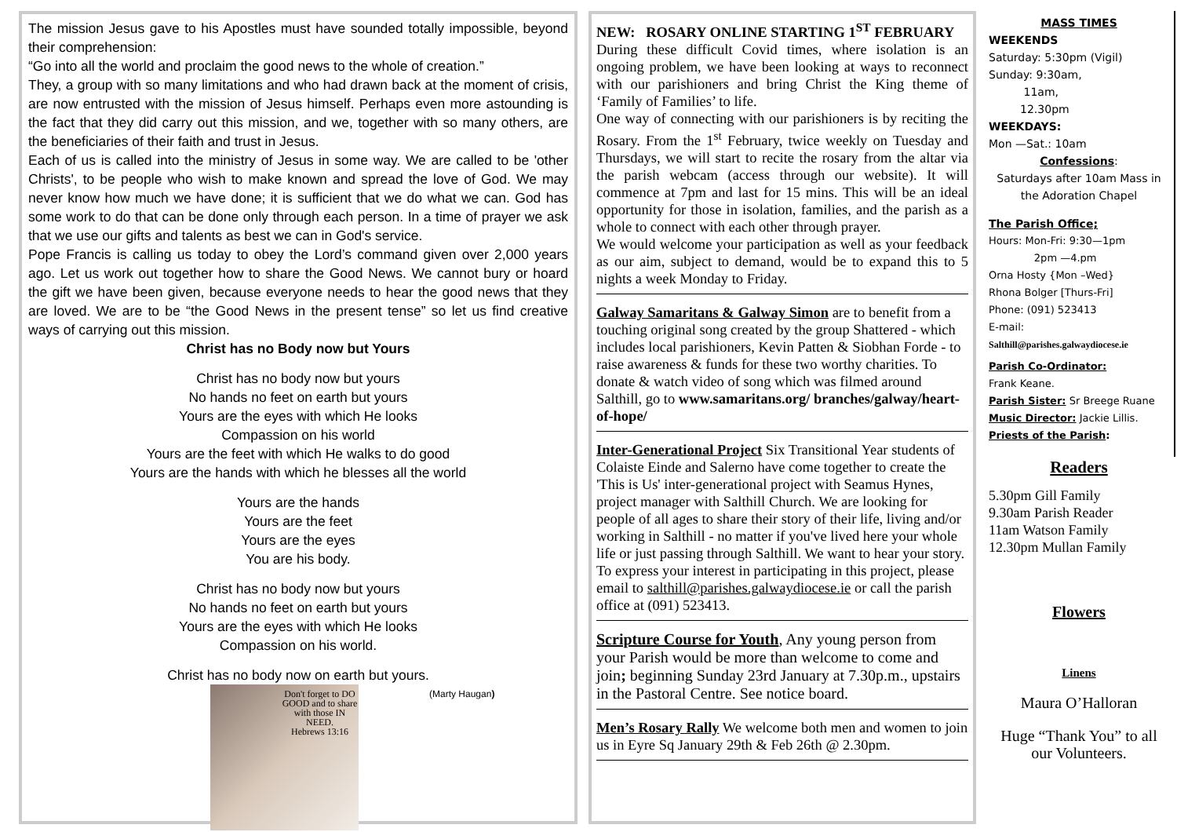The mission Jesus gave to his Apostles must have sounded totally impossible, beyond their comprehension:
“Go into all the world and proclaim the good news to the whole of creation.”
They, a group with so many limitations and who had drawn back at the moment of crisis, are now entrusted with the mission of Jesus himself. Perhaps even more astounding is the fact that they did carry out this mission, and we, together with so many others, are the beneficiaries of their faith and trust in Jesus.
Each of us is called into the ministry of Jesus in some way. We are called to be 'other Christs', to be people who wish to make known and spread the love of God. We may never know how much we have done; it is sufficient that we do what we can. God has some work to do that can be done only through each person. In a time of prayer we ask that we use our gifts and talents as best we can in God's service.
Pope Francis is calling us today to obey the Lord’s command given over 2,000 years ago. Let us work out together how to share the Good News. We cannot bury or hoard the gift we have been given, because everyone needs to hear the good news that they are loved. We are to be “the Good News in the present tense” so let us find creative ways of carrying out this mission.
Christ has no Body now but Yours
Christ has no body now but yours
No hands no feet on earth but yours
Yours are the eyes with which He looks
Compassion on his world
Yours are the feet with which He walks to do good
Yours are the hands with which he blesses all the world
Yours are the hands
Yours are the feet
Yours are the eyes
You are his body.
Christ has no body now but yours
No hands no feet on earth but yours
Yours are the eyes with which He looks
Compassion on his world.
Christ has no body now on earth but yours.
Don't forget to DO GOOD and to share with those IN NEED.
Hebrews 13:16
(Marty Haugan)
NEW: ROSARY ONLINE STARTING 1<sup>ST</sup> FEBRUARY
During these difficult Covid times, where isolation is an ongoing problem, we have been looking at ways to reconnect with our parishioners and bring Christ the King theme of ‘Family of Families’ to life.
One way of connecting with our parishioners is by reciting the Rosary. From the 1<sup>st</sup> February, twice weekly on Tuesday and Thursdays, we will start to recite the rosary from the altar via the parish webcam (access through our website). It will commence at 7pm and last for 15 mins. This will be an ideal opportunity for those in isolation, families, and the parish as a whole to connect with each other through prayer.
We would welcome your participation as well as your feedback as our aim, subject to demand, would be to expand this to 5 nights a week Monday to Friday.
Galway Samaritans & Galway Simon are to benefit from a touching original song created by the group Shattered - which includes local parishioners, Kevin Patten & Siobhan Forde - to raise awareness & funds for these two worthy charities. To donate & watch video of song which was filmed around Salthill, go to www.samaritans.org/ branches/galway/heart-of-hope/
Inter-Generational Project Six Transitional Year students of Colaiste Einde and Salerno have come together to create the 'This is Us' inter-generational project with Seamus Hynes, project manager with Salthill Church. We are looking for people of all ages to share their story of their life, living and/or working in Salthill - no matter if you've lived here your whole life or just passing through Salthill. We want to hear your story.
To express your interest in participating in this project, please email to salthill@parishes.galwaydiocese.ie or call the parish office at (091) 523413.
Scripture Course for Youth, Any young person from your Parish would be more than welcome to come and join; beginning Sunday 23rd January at 7.30p.m., upstairs in the Pastoral Centre. See notice board.
Men’s Rosary Rally We welcome both men and women to join us in Eyre Sq January 29th & Feb 26th @ 2.30pm.
MASS TIMES
WEEKENDS
Saturday: 5:30pm (Vigil)
Sunday: 9:30am,
11am,
12.30pm
WEEKDAYS:
Mon —Sat.: 10am
Confessions:
Saturdays after 10am Mass in the Adoration Chapel
The Parish Office;
Hours: Mon-Fri: 9:30—1pm
2pm —4.pm
Orna Hosty {Mon –Wed}
Rhona Bolger [Thurs-Fri]
Phone: (091) 523413
E-mail:
Salthill@parishes.galwaydiocese.ie
Parish Co-Ordinator:
Frank Keane.
Parish Sister: Sr Breege Ruane
Music Director: Jackie Lillis.
Priests of the Parish:
Readers
5.30pm Gill Family
9.30am Parish Reader
11am Watson Family
12.30pm Mullan Family
Flowers
Linens
Maura O’Halloran
Huge “Thank You” to all our Volunteers.